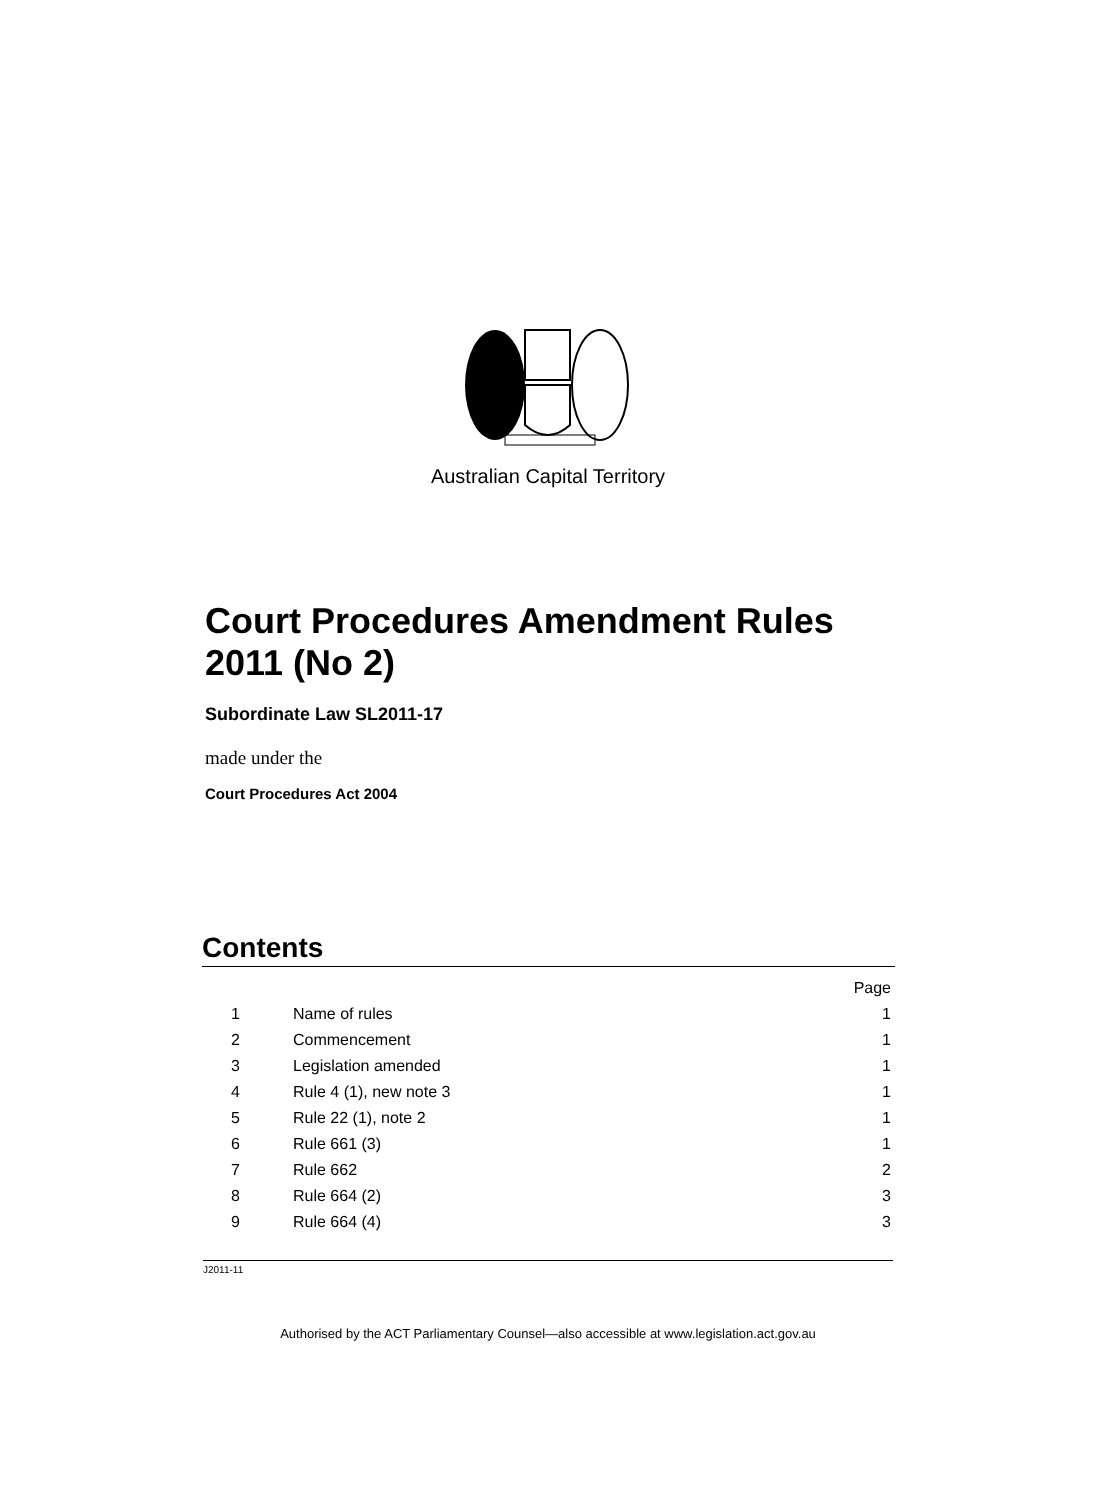Australian Capital Territory
Court Procedures Amendment Rules 2011 (No 2)
Subordinate Law SL2011-17
made under the
Court Procedures Act 2004
Contents
| | | Page |
| 1 | Name of rules | 1 |
| 2 | Commencement | 1 |
| 3 | Legislation amended | 1 |
| 4 | Rule 4 (1), new note 3 | 1 |
| 5 | Rule 22 (1), note 2 | 1 |
| 6 | Rule 661 (3) | 1 |
| 7 | Rule 662 | 2 |
| 8 | Rule 664 (2) | 3 |
| 9 | Rule 664 (4) | 3 |
J2011-11
Authorised by the ACT Parliamentary Counsel—also accessible at www.legislation.act.gov.au